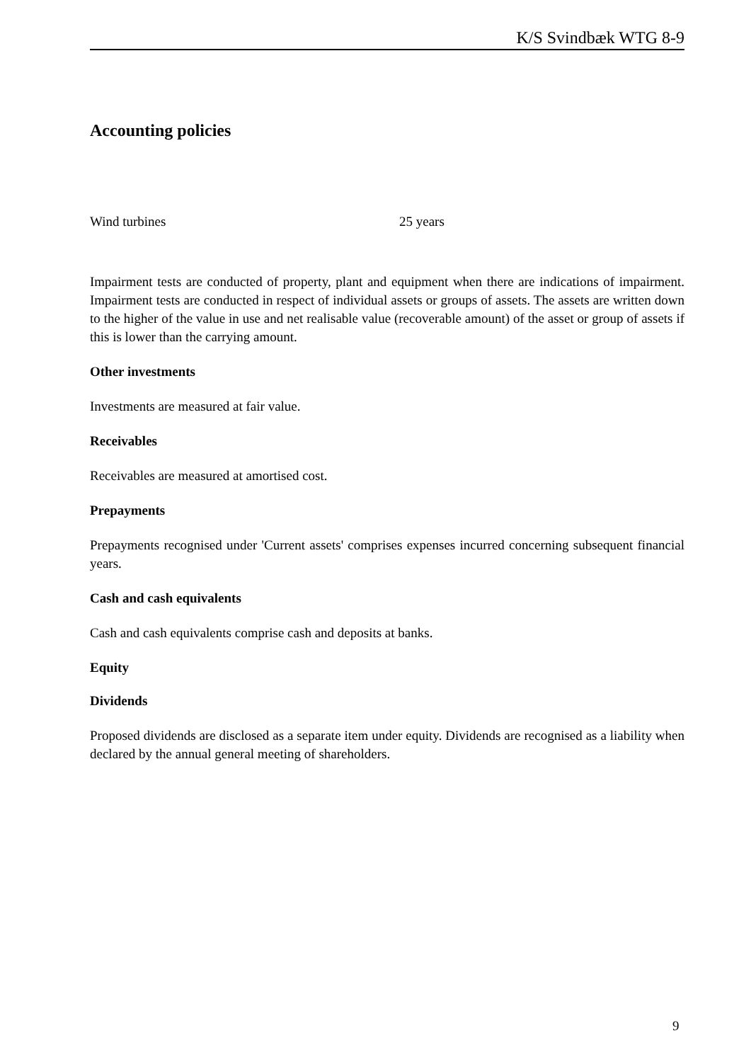K/S Svindbæk WTG 8-9
Accounting policies
Wind turbines 25 years
Impairment tests are conducted of property, plant and equipment when there are indications of impairment. Impairment tests are conducted in respect of individual assets or groups of assets. The assets are written down to the higher of the value in use and net realisable value (recoverable amount) of the asset or group of assets if this is lower than the carrying amount.
Other investments
Investments are measured at fair value.
Receivables
Receivables are measured at amortised cost.
Prepayments
Prepayments recognised under 'Current assets' comprises expenses incurred concerning subsequent financial years.
Cash and cash equivalents
Cash and cash equivalents comprise cash and deposits at banks.
Equity
Dividends
Proposed dividends are disclosed as a separate item under equity. Dividends are recognised as a liability when declared by the annual general meeting of shareholders.
9